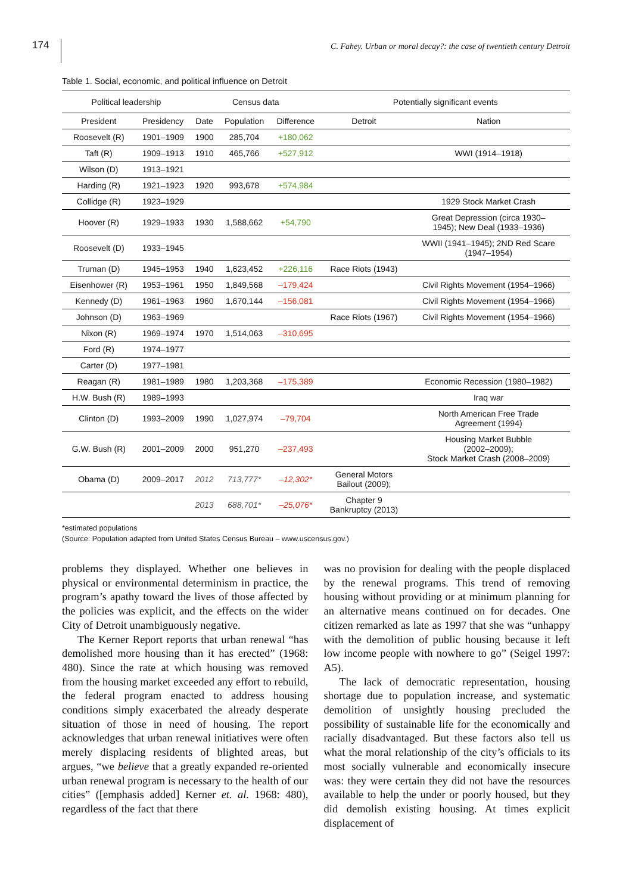174 C. Fahey. Urban or moral decay?: the case of twentieth century Detroit
Table 1. Social, economic, and political influence on Detroit
| Political leadership | | Census data | | | Potentially significant events | |
| --- | --- | --- | --- | --- | --- | --- |
| President | Presidency | Date | Population | Difference | Detroit | Nation |
| Roosevelt (R) | 1901–1909 | 1900 | 285,704 | +180,062 | | |
| Taft (R) | 1909–1913 | 1910 | 465,766 | +527,912 | | WWI (1914–1918) |
| Wilson (D) | 1913–1921 | | | | | |
| Harding (R) | 1921–1923 | 1920 | 993,678 | +574,984 | | |
| Collidge (R) | 1923–1929 | | | | | 1929 Stock Market Crash |
| Hoover (R) | 1929–1933 | 1930 | 1,588,662 | +54,790 | | Great Depression (circa 1930– 1945); New Deal (1933–1936) |
| Roosevelt (D) | 1933–1945 | | | | | WWII (1941–1945); 2ND Red Scare (1947–1954) |
| Truman (D) | 1945–1953 | 1940 | 1,623,452 | +226,116 | Race Riots (1943) | |
| Eisenhower (R) | 1953–1961 | 1950 | 1,849,568 | –179,424 | | Civil Rights Movement (1954–1966) |
| Kennedy (D) | 1961–1963 | 1960 | 1,670,144 | –156,081 | | Civil Rights Movement (1954–1966) |
| Johnson (D) | 1963–1969 | | | | Race Riots (1967) | Civil Rights Movement (1954–1966) |
| Nixon (R) | 1969–1974 | 1970 | 1,514,063 | –310,695 | | |
| Ford (R) | 1974–1977 | | | | | |
| Carter (D) | 1977–1981 | | | | | |
| Reagan (R) | 1981–1989 | 1980 | 1,203,368 | –175,389 | | Economic Recession (1980–1982) |
| H.W. Bush (R) | 1989–1993 | | | | | Iraq war |
| Clinton (D) | 1993–2009 | 1990 | 1,027,974 | –79,704 | | North American Free Trade Agreement (1994) |
| G.W. Bush (R) | 2001–2009 | 2000 | 951,270 | –237,493 | | Housing Market Bubble (2002–2009); Stock Market Crash (2008–2009) |
| Obama (D) | 2009–2017 | 2012 | 713,777* | –12,302* | General Motors Bailout (2009); | |
| | | 2013 | 688,701* | –25,076* | Chapter 9 Bankruptcy (2013) | |
*estimated populations
(Source: Population adapted from United States Census Bureau – www.uscensus.gov.)
problems they displayed. Whether one believes in physical or environmental determinism in practice, the program’s apathy toward the lives of those affected by the policies was explicit, and the effects on the wider City of Detroit unambiguously negative.
The Kerner Report reports that urban renewal “has demolished more housing than it has erected” (1968: 480). Since the rate at which housing was removed from the housing market exceeded any effort to rebuild, the federal program enacted to address housing conditions simply exacerbated the already desperate situation of those in need of housing. The report acknowledges that urban renewal initiatives were often merely displacing residents of blighted areas, but argues, “we believe that a greatly expanded re-oriented urban renewal program is necessary to the health of our cities” ([emphasis added] Kerner et. al. 1968: 480), regardless of the fact that there
was no provision for dealing with the people displaced by the renewal programs. This trend of removing housing without providing or at minimum planning for an alternative means continued on for decades. One citizen remarked as late as 1997 that she was “unhappy with the demolition of public housing because it left low income people with nowhere to go” (Seigel 1997: A5).
The lack of democratic representation, housing shortage due to population increase, and systematic demolition of unsightly housing precluded the possibility of sustainable life for the economically and racially disadvantaged. But these factors also tell us what the moral relationship of the city’s officials to its most socially vulnerable and economically insecure was: they were certain they did not have the resources available to help the under or poorly housed, but they did demolish existing housing. At times explicit displacement of